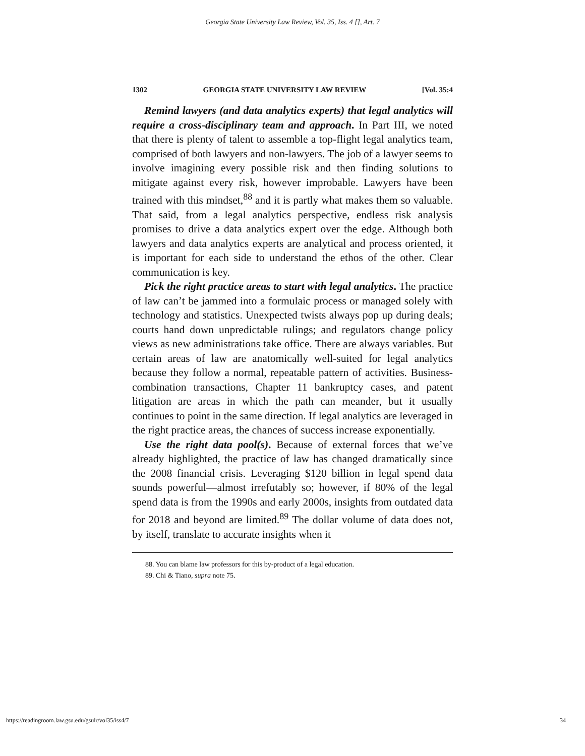Georgia State University Law Review, Vol. 35, Iss. 4 [], Art. 7
1302 GEORGIA STATE UNIVERSITY LAW REVIEW [Vol. 35:4
Remind lawyers (and data analytics experts) that legal analytics will require a cross-disciplinary team and approach. In Part III, we noted that there is plenty of talent to assemble a top-flight legal analytics team, comprised of both lawyers and non-lawyers. The job of a lawyer seems to involve imagining every possible risk and then finding solutions to mitigate against every risk, however improbable. Lawyers have been trained with this mindset,<sup>88</sup> and it is partly what makes them so valuable. That said, from a legal analytics perspective, endless risk analysis promises to drive a data analytics expert over the edge. Although both lawyers and data analytics experts are analytical and process oriented, it is important for each side to understand the ethos of the other. Clear communication is key.
Pick the right practice areas to start with legal analytics. The practice of law can’t be jammed into a formulaic process or managed solely with technology and statistics. Unexpected twists always pop up during deals; courts hand down unpredictable rulings; and regulators change policy views as new administrations take office. There are always variables. But certain areas of law are anatomically well-suited for legal analytics because they follow a normal, repeatable pattern of activities. Business-combination transactions, Chapter 11 bankruptcy cases, and patent litigation are areas in which the path can meander, but it usually continues to point in the same direction. If legal analytics are leveraged in the right practice areas, the chances of success increase exponentially.
Use the right data pool(s). Because of external forces that we’ve already highlighted, the practice of law has changed dramatically since the 2008 financial crisis. Leveraging $120 billion in legal spend data sounds powerful—almost irrefutably so; however, if 80% of the legal spend data is from the 1990s and early 2000s, insights from outdated data for 2018 and beyond are limited.<sup>89</sup> The dollar volume of data does not, by itself, translate to accurate insights when it
88. You can blame law professors for this by-product of a legal education.
89. Chi & Tiano, supra note 75.
https://readingroom.law.gsu.edu/gsulr/vol35/iss4/7 34